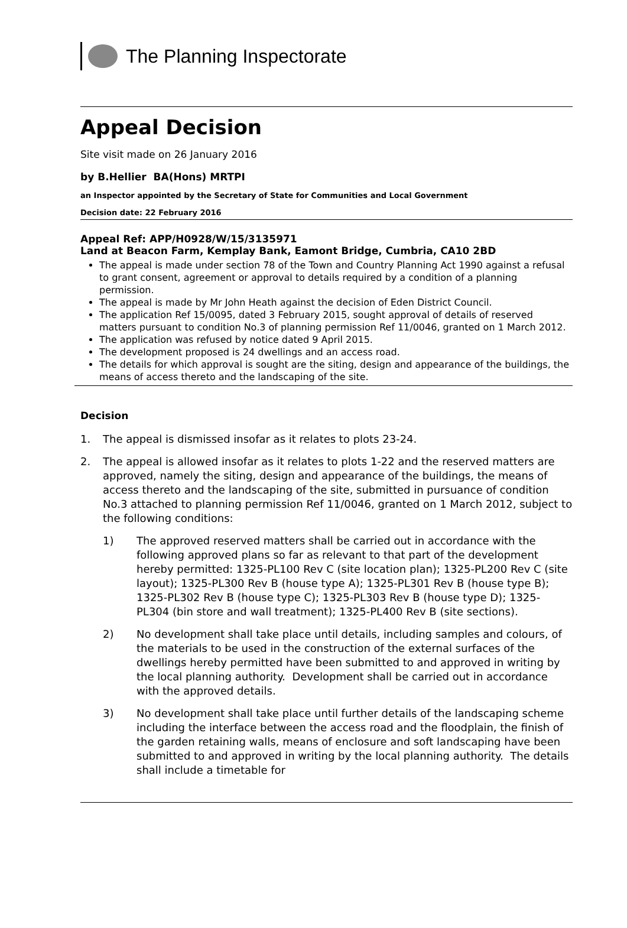The Planning Inspectorate
Appeal Decision
Site visit made on 26 January 2016
by B.Hellier BA(Hons) MRTPI
an Inspector appointed by the Secretary of State for Communities and Local Government
Decision date: 22 February 2016
Appeal Ref: APP/H0928/W/15/3135971
Land at Beacon Farm, Kemplay Bank, Eamont Bridge, Cumbria, CA10 2BD
The appeal is made under section 78 of the Town and Country Planning Act 1990 against a refusal to grant consent, agreement or approval to details required by a condition of a planning permission.
The appeal is made by Mr John Heath against the decision of Eden District Council.
The application Ref 15/0095, dated 3 February 2015, sought approval of details of reserved matters pursuant to condition No.3 of planning permission Ref 11/0046, granted on 1 March 2012.
The application was refused by notice dated 9 April 2015.
The development proposed is 24 dwellings and an access road.
The details for which approval is sought are the siting, design and appearance of the buildings, the means of access thereto and the landscaping of the site.
Decision
1. The appeal is dismissed insofar as it relates to plots 23-24.
2. The appeal is allowed insofar as it relates to plots 1-22 and the reserved matters are approved, namely the siting, design and appearance of the buildings, the means of access thereto and the landscaping of the site, submitted in pursuance of condition No.3 attached to planning permission Ref 11/0046, granted on 1 March 2012, subject to the following conditions:
1) The approved reserved matters shall be carried out in accordance with the following approved plans so far as relevant to that part of the development hereby permitted: 1325-PL100 Rev C (site location plan); 1325-PL200 Rev C (site layout); 1325-PL300 Rev B (house type A); 1325-PL301 Rev B (house type B); 1325-PL302 Rev B (house type C); 1325-PL303 Rev B (house type D); 1325-PL304 (bin store and wall treatment); 1325-PL400 Rev B (site sections).
2) No development shall take place until details, including samples and colours, of the materials to be used in the construction of the external surfaces of the dwellings hereby permitted have been submitted to and approved in writing by the local planning authority. Development shall be carried out in accordance with the approved details.
3) No development shall take place until further details of the landscaping scheme including the interface between the access road and the floodplain, the finish of the garden retaining walls, means of enclosure and soft landscaping have been submitted to and approved in writing by the local planning authority. The details shall include a timetable for